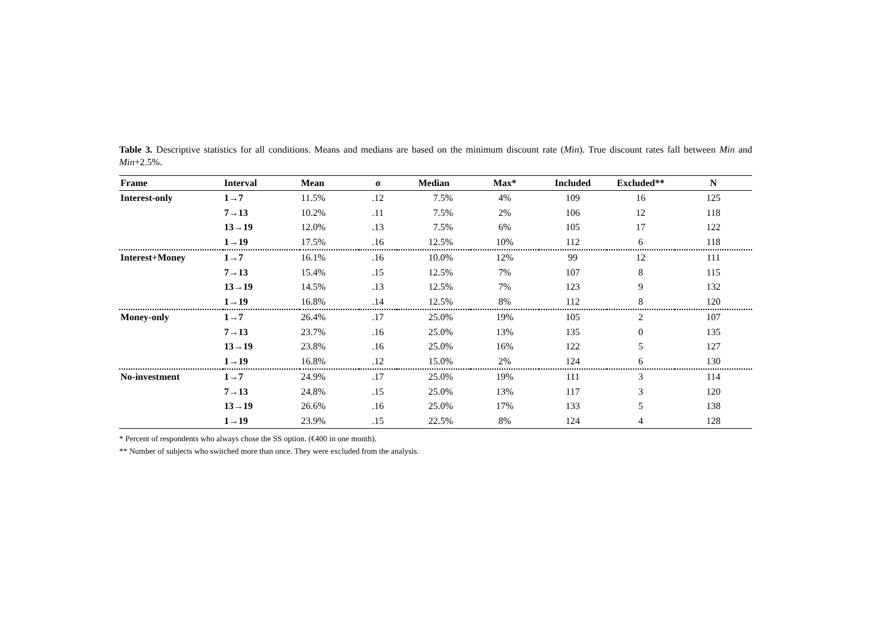Table 3. Descriptive statistics for all conditions. Means and medians are based on the minimum discount rate (Min). True discount rates fall between Min and Min+2.5%.
| Frame | Interval | Mean | σ | Median | Max* | Included | Excluded** | N |
| --- | --- | --- | --- | --- | --- | --- | --- | --- |
| Interest-only | 1→7 | 11.5% | .12 | 7.5% | 4% | 109 | 16 | 125 |
| | 7→13 | 10.2% | .11 | 7.5% | 2% | 106 | 12 | 118 |
| | 13→19 | 12.0% | .13 | 7.5% | 6% | 105 | 17 | 122 |
| | 1→19 | 17.5% | .16 | 12.5% | 10% | 112 | 6 | 118 |
| Interest+Money | 1→7 | 16.1% | .16 | 10.0% | 12% | 99 | 12 | 111 |
| | 7→13 | 15.4% | .15 | 12.5% | 7% | 107 | 8 | 115 |
| | 13→19 | 14.5% | .13 | 12.5% | 7% | 123 | 9 | 132 |
| | 1→19 | 16.8% | .14 | 12.5% | 8% | 112 | 8 | 120 |
| Money-only | 1→7 | 26.4% | .17 | 25.0% | 19% | 105 | 2 | 107 |
| | 7→13 | 23.7% | .16 | 25.0% | 13% | 135 | 0 | 135 |
| | 13→19 | 23.8% | .16 | 25.0% | 16% | 122 | 5 | 127 |
| | 1→19 | 16.8% | .12 | 15.0% | 2% | 124 | 6 | 130 |
| No-investment | 1→7 | 24.9% | .17 | 25.0% | 19% | 111 | 3 | 114 |
| | 7→13 | 24.8% | .15 | 25.0% | 13% | 117 | 3 | 120 |
| | 13→19 | 26.6% | .16 | 25.0% | 17% | 133 | 5 | 138 |
| | 1→19 | 23.9% | .15 | 22.5% | 8% | 124 | 4 | 128 |
* Percent of respondents who always chose the SS option. (€400 in one month).
** Number of subjects who switched more than once. They were excluded from the analysis.